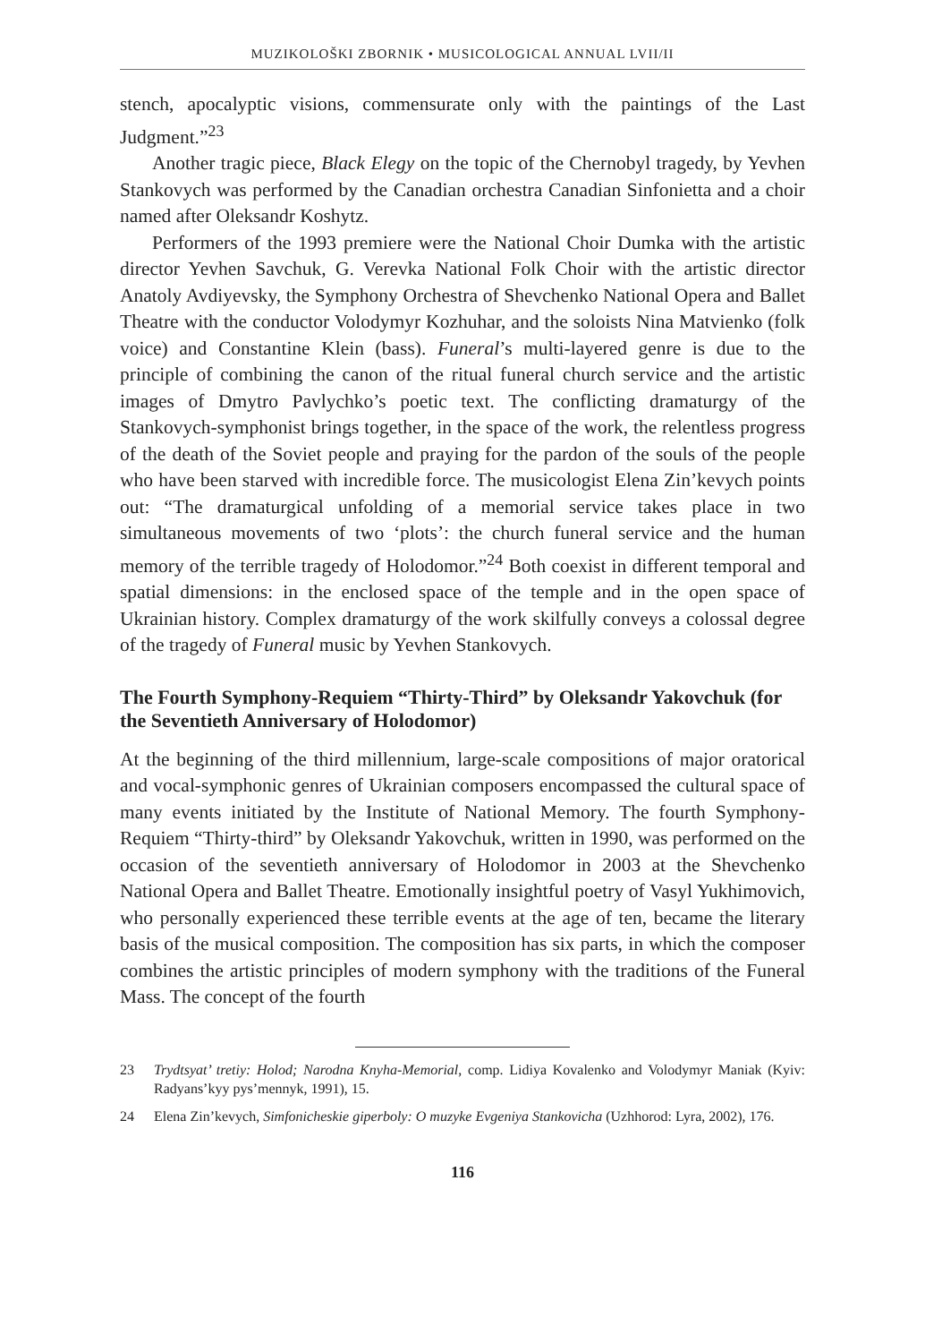MUZIKOLOŠKI ZBORNIK • MUSICOLOGICAL ANNUAL LVII/II
stench, apocalyptic visions, commensurate only with the paintings of the Last Judgment.”<sup>23</sup>
Another tragic piece, Black Elegy on the topic of the Chernobyl tragedy, by Yevhen Stankovych was performed by the Canadian orchestra Canadian Sinfonietta and a choir named after Oleksandr Koshytz.
Performers of the 1993 premiere were the National Choir Dumka with the artistic director Yevhen Savchuk, G. Verevka National Folk Choir with the artistic director Anatoly Avdiyevsky, the Symphony Orchestra of Shevchenko National Opera and Ballet Theatre with the conductor Volodymyr Kozhuhar, and the soloists Nina Matvienko (folk voice) and Constantine Klein (bass). Funeral’s multi-layered genre is due to the principle of combining the canon of the ritual funeral church service and the artistic images of Dmytro Pavlychko’s poetic text. The conflicting dramaturgy of the Stankovych-symphonist brings together, in the space of the work, the relentless progress of the death of the Soviet people and praying for the pardon of the souls of the people who have been starved with incredible force. The musicologist Elena Zin’kevych points out: “The dramaturgical unfolding of a memorial service takes place in two simultaneous movements of two ‘plots’: the church funeral service and the human memory of the terrible tragedy of Holodomor.”<sup>24</sup> Both coexist in different temporal and spatial dimensions: in the enclosed space of the temple and in the open space of Ukrainian history. Complex dramaturgy of the work skilfully conveys a colossal degree of the tragedy of Funeral music by Yevhen Stankovych.
The Fourth Symphony-Requiem “Thirty-Third” by Oleksandr Yakovchuk (for the Seventieth Anniversary of Holodomor)
At the beginning of the third millennium, large-scale compositions of major oratorical and vocal-symphonic genres of Ukrainian composers encompassed the cultural space of many events initiated by the Institute of National Memory. The fourth Symphony-Requiem “Thirty-third” by Oleksandr Yakovchuk, written in 1990, was performed on the occasion of the seventieth anniversary of Holodomor in 2003 at the Shevchenko National Opera and Ballet Theatre. Emotionally insightful poetry of Vasyl Yukhimovich, who personally experienced these terrible events at the age of ten, became the literary basis of the musical composition. The composition has six parts, in which the composer combines the artistic principles of modern symphony with the traditions of the Funeral Mass. The concept of the fourth
23 Trydtsyat’ tretiy: Holod; Narodna Knyha-Memorial, comp. Lidiya Kovalenko and Volodymyr Maniak (Kyiv: Radyans’kyy pys’mennyk, 1991), 15.
24 Elena Zin’kevych, Simfonicheskie giperboly: O muzyke Evgeniya Stankovicha (Uzhhorod: Lyra, 2002), 176.
116